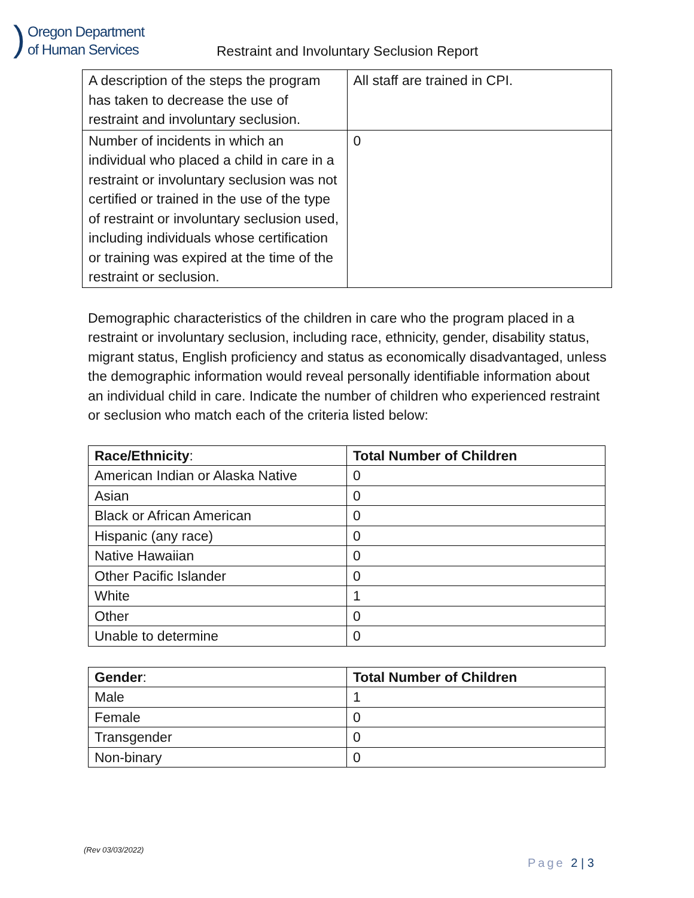)
Oregon Department
of Human Services
Restraint and Involuntary Seclusion Report
| A description of the steps the program has taken to decrease the use of restraint and involuntary seclusion. | All staff are trained in CPI. |
| Number of incidents in which an individual who placed a child in care in a restraint or involuntary seclusion was not certified or trained in the use of the type of restraint or involuntary seclusion used, including individuals whose certification or training was expired at the time of the restraint or seclusion. | 0 |
Demographic characteristics of the children in care who the program placed in a restraint or involuntary seclusion, including race, ethnicity, gender, disability status, migrant status, English proficiency and status as economically disadvantaged, unless the demographic information would reveal personally identifiable information about an individual child in care. Indicate the number of children who experienced restraint or seclusion who match each of the criteria listed below:
| Race/Ethnicity : | Total Number of Children |
| --- | --- |
| American Indian or Alaska Native | 0 |
| Asian | 0 |
| Black or African American | 0 |
| Hispanic (any race) | 0 |
| Native Hawaiian | 0 |
| Other Pacific Islander | 0 |
| White | 1 |
| Other | 0 |
| Unable to determine | 0 |
| Gender : | Total Number of Children |
| --- | --- |
| Male | 1 |
| Female | 0 |
| Transgender | 0 |
| Non-binary | 0 |
(Rev 03/03/2022)
Page 2 | 3